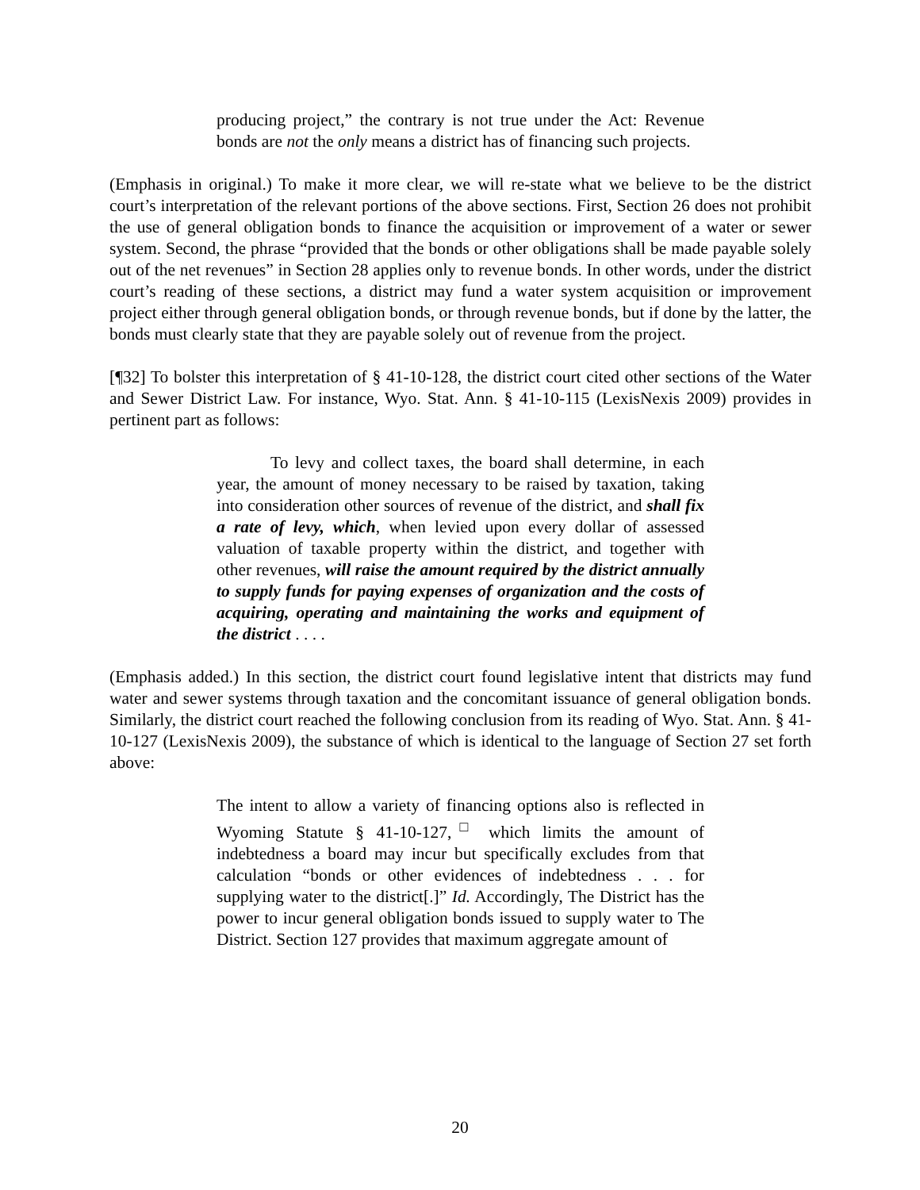producing project,” the contrary is not true under the Act: Revenue bonds are not the only means a district has of financing such projects.
(Emphasis in original.) To make it more clear, we will re-state what we believe to be the district court’s interpretation of the relevant portions of the above sections. First, Section 26 does not prohibit the use of general obligation bonds to finance the acquisition or improvement of a water or sewer system. Second, the phrase “provided that the bonds or other obligations shall be made payable solely out of the net revenues” in Section 28 applies only to revenue bonds. In other words, under the district court’s reading of these sections, a district may fund a water system acquisition or improvement project either through general obligation bonds, or through revenue bonds, but if done by the latter, the bonds must clearly state that they are payable solely out of revenue from the project.
[¶32] To bolster this interpretation of § 41-10-128, the district court cited other sections of the Water and Sewer District Law. For instance, Wyo. Stat. Ann. § 41-10-115 (LexisNexis 2009) provides in pertinent part as follows:
To levy and collect taxes, the board shall determine, in each year, the amount of money necessary to be raised by taxation, taking into consideration other sources of revenue of the district, and shall fix a rate of levy, which, when levied upon every dollar of assessed valuation of taxable property within the district, and together with other revenues, will raise the amount required by the district annually to supply funds for paying expenses of organization and the costs of acquiring, operating and maintaining the works and equipment of the district . . . .
(Emphasis added.) In this section, the district court found legislative intent that districts may fund water and sewer systems through taxation and the concomitant issuance of general obligation bonds. Similarly, the district court reached the following conclusion from its reading of Wyo. Stat. Ann. § 41-10-127 (LexisNexis 2009), the substance of which is identical to the language of Section 27 set forth above:
The intent to allow a variety of financing options also is reflected in Wyoming Statute § 41-10-127,<sup>□</sup> which limits the amount of indebtedness a board may incur but specifically excludes from that calculation “bonds or other evidences of indebtedness . . . for supplying water to the district[.]” Id. Accordingly, The District has the power to incur general obligation bonds issued to supply water to The District. Section 127 provides that maximum aggregate amount of
20